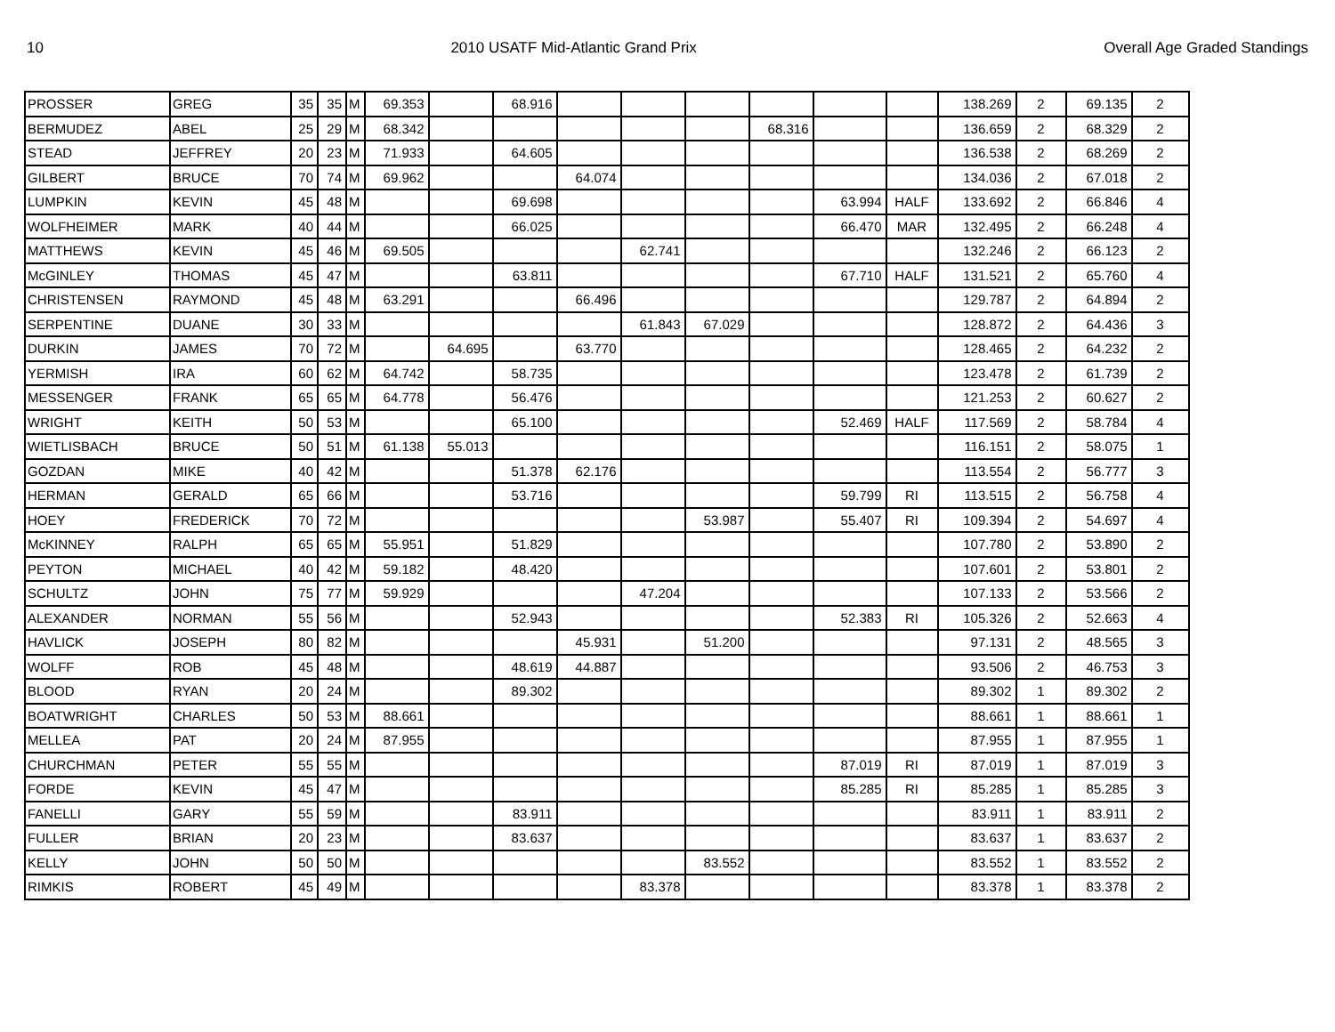10 2010 USATF Mid-Atlantic Grand Prix Overall Age Graded Standings
| PROSSER | GREG | 35 | 35 | M | 69.353 | | 68.916 | | | | | | | 138.269 | 2 | 69.135 | 2 |
| BERMUDEZ | ABEL | 25 | 29 | M | 68.342 | | | | | | 68.316 | | | 136.659 | 2 | 68.329 | 2 |
| STEAD | JEFFREY | 20 | 23 | M | 71.933 | | 64.605 | | | | | | | 136.538 | 2 | 68.269 | 2 |
| GILBERT | BRUCE | 70 | 74 | M | 69.962 | | | 64.074 | | | | | | 134.036 | 2 | 67.018 | 2 |
| LUMPKIN | KEVIN | 45 | 48 | M | | | 69.698 | | | | | 63.994 | HALF | 133.692 | 2 | 66.846 | 4 |
| WOLFHEIMER | MARK | 40 | 44 | M | | | 66.025 | | | | | 66.470 | MAR | 132.495 | 2 | 66.248 | 4 |
| MATTHEWS | KEVIN | 45 | 46 | M | 69.505 | | | | 62.741 | | | | | 132.246 | 2 | 66.123 | 2 |
| McGINLEY | THOMAS | 45 | 47 | M | | | 63.811 | | | | | 67.710 | HALF | 131.521 | 2 | 65.760 | 4 |
| CHRISTENSEN | RAYMOND | 45 | 48 | M | 63.291 | | | 66.496 | | | | | | 129.787 | 2 | 64.894 | 2 |
| SERPENTINE | DUANE | 30 | 33 | M | | | | | 61.843 | 67.029 | | | | 128.872 | 2 | 64.436 | 3 |
| DURKIN | JAMES | 70 | 72 | M | | 64.695 | | 63.770 | | | | | | 128.465 | 2 | 64.232 | 2 |
| YERMISH | IRA | 60 | 62 | M | 64.742 | | 58.735 | | | | | | | 123.478 | 2 | 61.739 | 2 |
| MESSENGER | FRANK | 65 | 65 | M | 64.778 | | 56.476 | | | | | | | 121.253 | 2 | 60.627 | 2 |
| WRIGHT | KEITH | 50 | 53 | M | | | 65.100 | | | | | 52.469 | HALF | 117.569 | 2 | 58.784 | 4 |
| WIETLISBACH | BRUCE | 50 | 51 | M | 61.138 | 55.013 | | | | | | | | 116.151 | 2 | 58.075 | 1 |
| GOZDAN | MIKE | 40 | 42 | M | | | 51.378 | 62.176 | | | | | | 113.554 | 2 | 56.777 | 3 |
| HERMAN | GERALD | 65 | 66 | M | | | 53.716 | | | | | 59.799 | RI | 113.515 | 2 | 56.758 | 4 |
| HOEY | FREDERICK | 70 | 72 | M | | | | | | 53.987 | | 55.407 | RI | 109.394 | 2 | 54.697 | 4 |
| McKINNEY | RALPH | 65 | 65 | M | 55.951 | | 51.829 | | | | | | | 107.780 | 2 | 53.890 | 2 |
| PEYTON | MICHAEL | 40 | 42 | M | 59.182 | | 48.420 | | | | | | | 107.601 | 2 | 53.801 | 2 |
| SCHULTZ | JOHN | 75 | 77 | M | 59.929 | | | | 47.204 | | | | | 107.133 | 2 | 53.566 | 2 |
| ALEXANDER | NORMAN | 55 | 56 | M | | | 52.943 | | | | | 52.383 | RI | 105.326 | 2 | 52.663 | 4 |
| HAVLICK | JOSEPH | 80 | 82 | M | | | | 45.931 | | 51.200 | | | | 97.131 | 2 | 48.565 | 3 |
| WOLFF | ROB | 45 | 48 | M | | | 48.619 | 44.887 | | | | | | 93.506 | 2 | 46.753 | 3 |
| BLOOD | RYAN | 20 | 24 | M | | | 89.302 | | | | | | | 89.302 | 1 | 89.302 | 2 |
| BOATWRIGHT | CHARLES | 50 | 53 | M | 88.661 | | | | | | | | | 88.661 | 1 | 88.661 | 1 |
| MELLEA | PAT | 20 | 24 | M | 87.955 | | | | | | | | | 87.955 | 1 | 87.955 | 1 |
| CHURCHMAN | PETER | 55 | 55 | M | | | | | | | | 87.019 | RI | 87.019 | 1 | 87.019 | 3 |
| FORDE | KEVIN | 45 | 47 | M | | | | | | | | 85.285 | RI | 85.285 | 1 | 85.285 | 3 |
| FANELLI | GARY | 55 | 59 | M | | | 83.911 | | | | | | | 83.911 | 1 | 83.911 | 2 |
| FULLER | BRIAN | 20 | 23 | M | | | 83.637 | | | | | | | 83.637 | 1 | 83.637 | 2 |
| KELLY | JOHN | 50 | 50 | M | | | | | | 83.552 | | | | 83.552 | 1 | 83.552 | 2 |
| RIMKIS | ROBERT | 45 | 49 | M | | | | | 83.378 | | | | | 83.378 | 1 | 83.378 | 2 |